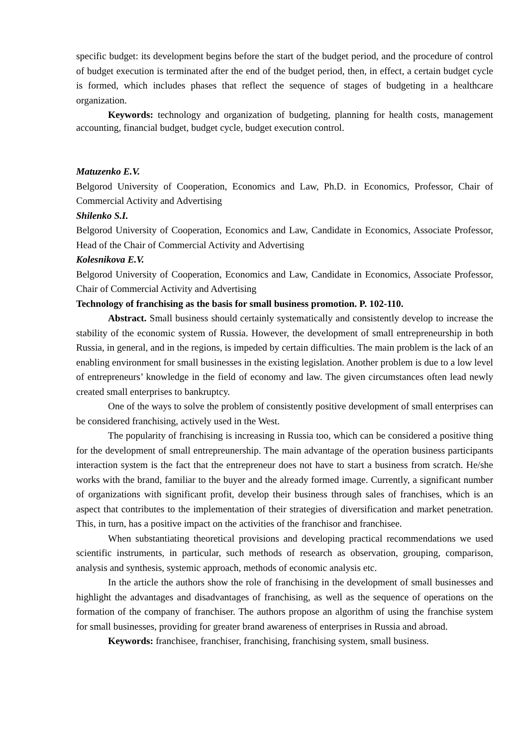specific budget: its development begins before the start of the budget period, and the procedure of control of budget execution is terminated after the end of the budget period, then, in effect, a certain budget cycle is formed, which includes phases that reflect the sequence of stages of budgeting in a healthcare organization.
Keywords: technology and organization of budgeting, planning for health costs, management accounting, financial budget, budget cycle, budget execution control.
Matuzenko E.V.
Belgorod University of Cooperation, Economics and Law, Ph.D. in Economics, Professor, Chair of Commercial Activity and Advertising
Shilenko S.I.
Belgorod University of Cooperation, Economics and Law, Candidate in Economics, Associate Professor, Head of the Chair of Commercial Activity and Advertising
Kolesnikova E.V.
Belgorod University of Cooperation, Economics and Law, Candidate in Economics, Associate Professor, Chair of Commercial Activity and Advertising
Technology of franchising as the basis for small business promotion. P. 102-110.
Abstract. Small business should certainly systematically and consistently develop to increase the stability of the economic system of Russia. However, the development of small entrepreneurship in both Russia, in general, and in the regions, is impeded by certain difficulties. The main problem is the lack of an enabling environment for small businesses in the existing legislation. Another problem is due to a low level of entrepreneurs’ knowledge in the field of economy and law. The given circumstances often lead newly created small enterprises to bankruptcy.
One of the ways to solve the problem of consistently positive development of small enterprises can be considered franchising, actively used in the West.
The popularity of franchising is increasing in Russia too, which can be considered a positive thing for the development of small entrepreunership. The main advantage of the operation business participants interaction system is the fact that the entrepreneur does not have to start a business from scratch. He/she works with the brand, familiar to the buyer and the already formed image. Currently, a significant number of organizations with significant profit, develop their business through sales of franchises, which is an aspect that contributes to the implementation of their strategies of diversification and market penetration. This, in turn, has a positive impact on the activities of the franchisor and franchisee.
When substantiating theoretical provisions and developing practical recommendations we used scientific instruments, in particular, such methods of research as observation, grouping, comparison, analysis and synthesis, systemic approach, methods of economic analysis etc.
In the article the authors show the role of franchising in the development of small businesses and highlight the advantages and disadvantages of franchising, as well as the sequence of operations on the formation of the company of franchiser. The authors propose an algorithm of using the franchise system for small businesses, providing for greater brand awareness of enterprises in Russia and abroad.
Keywords: franchisee, franchiser, franchising, franchising system, small business.